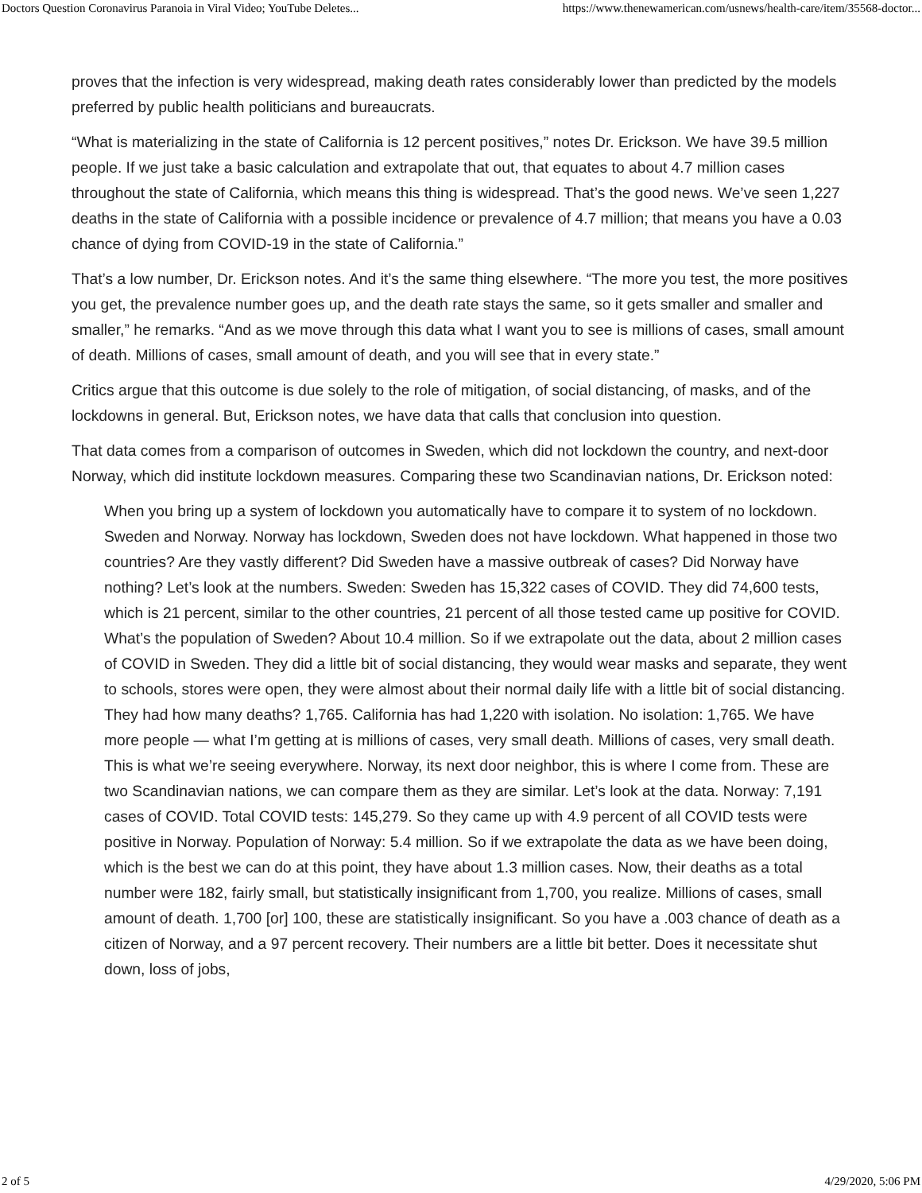Doctors Question Coronavirus Paranoia in Viral Video; YouTube Deletes... https://www.thenewamerican.com/usnews/health-care/item/35568-doctor...
proves that the infection is very widespread, making death rates considerably lower than predicted by the models preferred by public health politicians and bureaucrats.
“What is materializing in the state of California is 12 percent positives,” notes Dr. Erickson. We have 39.5 million people. If we just take a basic calculation and extrapolate that out, that equates to about 4.7 million cases throughout the state of California, which means this thing is widespread. That’s the good news. We’ve seen 1,227 deaths in the state of California with a possible incidence or prevalence of 4.7 million; that means you have a 0.03 chance of dying from COVID-19 in the state of California.”
That’s a low number, Dr. Erickson notes. And it’s the same thing elsewhere. “The more you test, the more positives you get, the prevalence number goes up, and the death rate stays the same, so it gets smaller and smaller and smaller,” he remarks. “And as we move through this data what I want you to see is millions of cases, small amount of death. Millions of cases, small amount of death, and you will see that in every state.”
Critics argue that this outcome is due solely to the role of mitigation, of social distancing, of masks, and of the lockdowns in general. But, Erickson notes, we have data that calls that conclusion into question.
That data comes from a comparison of outcomes in Sweden, which did not lockdown the country, and next-door Norway, which did institute lockdown measures. Comparing these two Scandinavian nations, Dr. Erickson noted:
When you bring up a system of lockdown you automatically have to compare it to system of no lockdown. Sweden and Norway. Norway has lockdown, Sweden does not have lockdown. What happened in those two countries? Are they vastly different? Did Sweden have a massive outbreak of cases? Did Norway have nothing? Let’s look at the numbers. Sweden: Sweden has 15,322 cases of COVID. They did 74,600 tests, which is 21 percent, similar to the other countries, 21 percent of all those tested came up positive for COVID. What’s the population of Sweden? About 10.4 million. So if we extrapolate out the data, about 2 million cases of COVID in Sweden. They did a little bit of social distancing, they would wear masks and separate, they went to schools, stores were open, they were almost about their normal daily life with a little bit of social distancing. They had how many deaths? 1,765. California has had 1,220 with isolation. No isolation: 1,765. We have more people — what I’m getting at is millions of cases, very small death. Millions of cases, very small death. This is what we’re seeing everywhere. Norway, its next door neighbor, this is where I come from. These are two Scandinavian nations, we can compare them as they are similar. Let’s look at the data. Norway: 7,191 cases of COVID. Total COVID tests: 145,279. So they came up with 4.9 percent of all COVID tests were positive in Norway. Population of Norway: 5.4 million. So if we extrapolate the data as we have been doing, which is the best we can do at this point, they have about 1.3 million cases. Now, their deaths as a total number were 182, fairly small, but statistically insignificant from 1,700, you realize. Millions of cases, small amount of death. 1,700 [or] 100, these are statistically insignificant. So you have a .003 chance of death as a citizen of Norway, and a 97 percent recovery. Their numbers are a little bit better. Does it necessitate shut down, loss of jobs,
2 of 5 4/29/2020, 5:06 PM